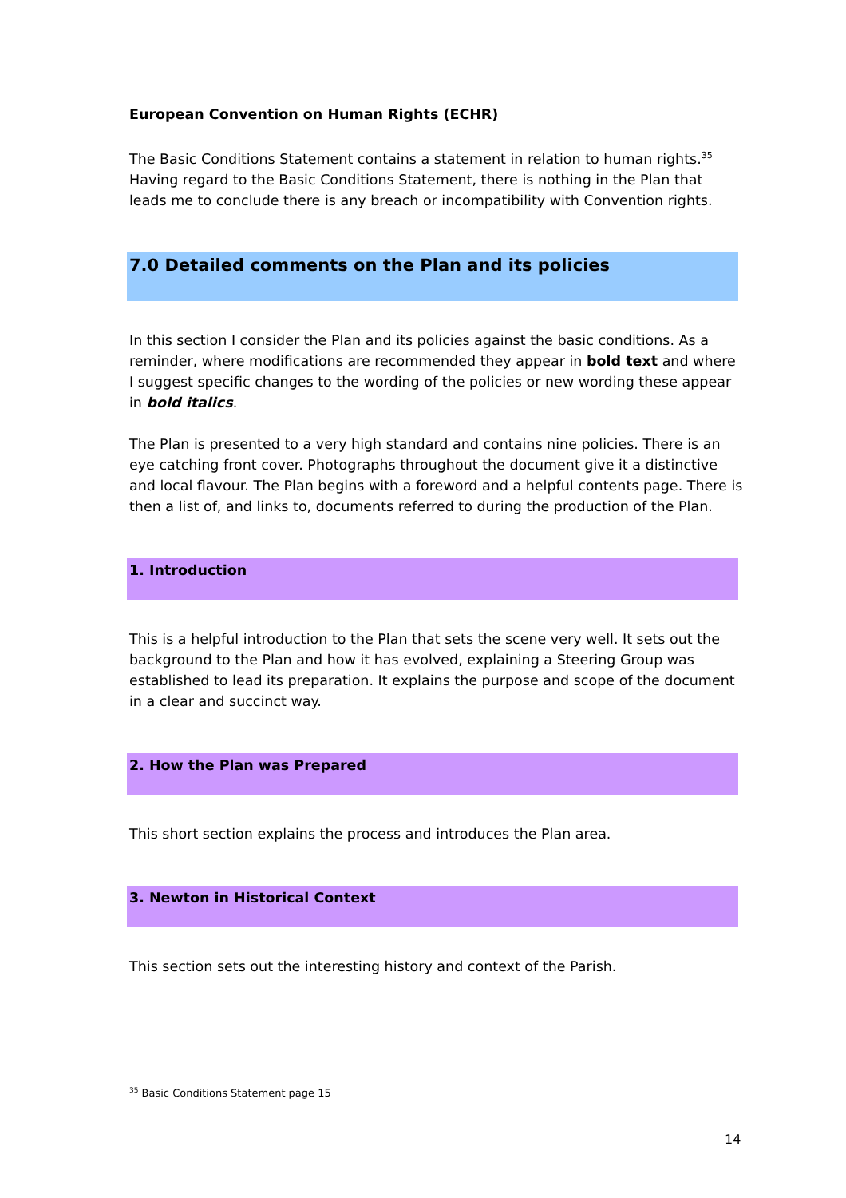European Convention on Human Rights (ECHR)
The Basic Conditions Statement contains a statement in relation to human rights.<sup>35</sup> Having regard to the Basic Conditions Statement, there is nothing in the Plan that leads me to conclude there is any breach or incompatibility with Convention rights.
7.0 Detailed comments on the Plan and its policies
In this section I consider the Plan and its policies against the basic conditions. As a reminder, where modifications are recommended they appear in bold text and where I suggest specific changes to the wording of the policies or new wording these appear in bold italics.
The Plan is presented to a very high standard and contains nine policies. There is an eye catching front cover. Photographs throughout the document give it a distinctive and local flavour. The Plan begins with a foreword and a helpful contents page. There is then a list of, and links to, documents referred to during the production of the Plan.
1. Introduction
This is a helpful introduction to the Plan that sets the scene very well. It sets out the background to the Plan and how it has evolved, explaining a Steering Group was established to lead its preparation. It explains the purpose and scope of the document in a clear and succinct way.
2. How the Plan was Prepared
This short section explains the process and introduces the Plan area.
3. Newton in Historical Context
This section sets out the interesting history and context of the Parish.
<sup>35</sup> Basic Conditions Statement page 15
14